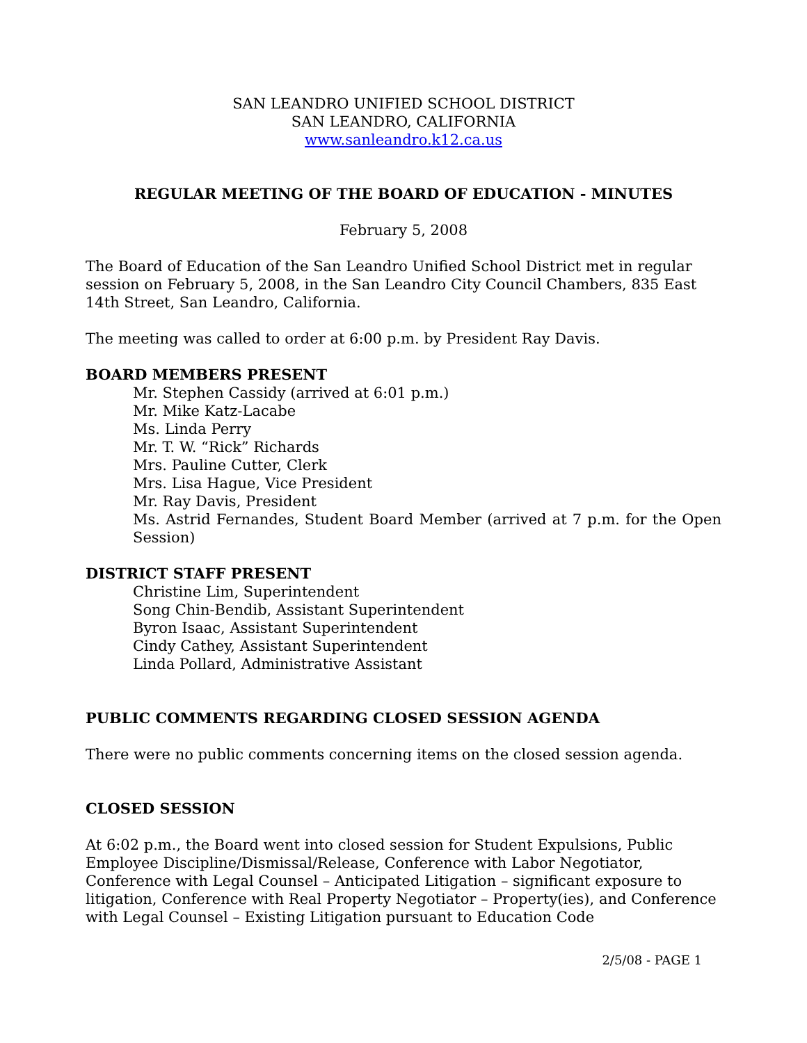SAN LEANDRO UNIFIED SCHOOL DISTRICT
SAN LEANDRO, CALIFORNIA
www.sanleandro.k12.ca.us
REGULAR MEETING OF THE BOARD OF EDUCATION - MINUTES
February 5, 2008
The Board of Education of the San Leandro Unified School District met in regular session on February 5, 2008, in the San Leandro City Council Chambers, 835 East 14th Street, San Leandro, California.
The meeting was called to order at 6:00 p.m. by President Ray Davis.
BOARD MEMBERS PRESENT
Mr. Stephen Cassidy (arrived at 6:01 p.m.)
Mr. Mike Katz-Lacabe
Ms. Linda Perry
Mr. T. W. “Rick” Richards
Mrs. Pauline Cutter, Clerk
Mrs. Lisa Hague, Vice President
Mr. Ray Davis, President
Ms. Astrid Fernandes, Student Board Member (arrived at 7 p.m. for the Open Session)
DISTRICT STAFF PRESENT
Christine Lim, Superintendent
Song Chin-Bendib, Assistant Superintendent
Byron Isaac, Assistant Superintendent
Cindy Cathey, Assistant Superintendent
Linda Pollard, Administrative Assistant
PUBLIC COMMENTS REGARDING CLOSED SESSION AGENDA
There were no public comments concerning items on the closed session agenda.
CLOSED SESSION
At 6:02 p.m., the Board went into closed session for Student Expulsions, Public Employee Discipline/Dismissal/Release, Conference with Labor Negotiator, Conference with Legal Counsel – Anticipated Litigation – significant exposure to litigation, Conference with Real Property Negotiator – Property(ies), and Conference with Legal Counsel – Existing Litigation pursuant to Education Code
2/5/08 - PAGE 1